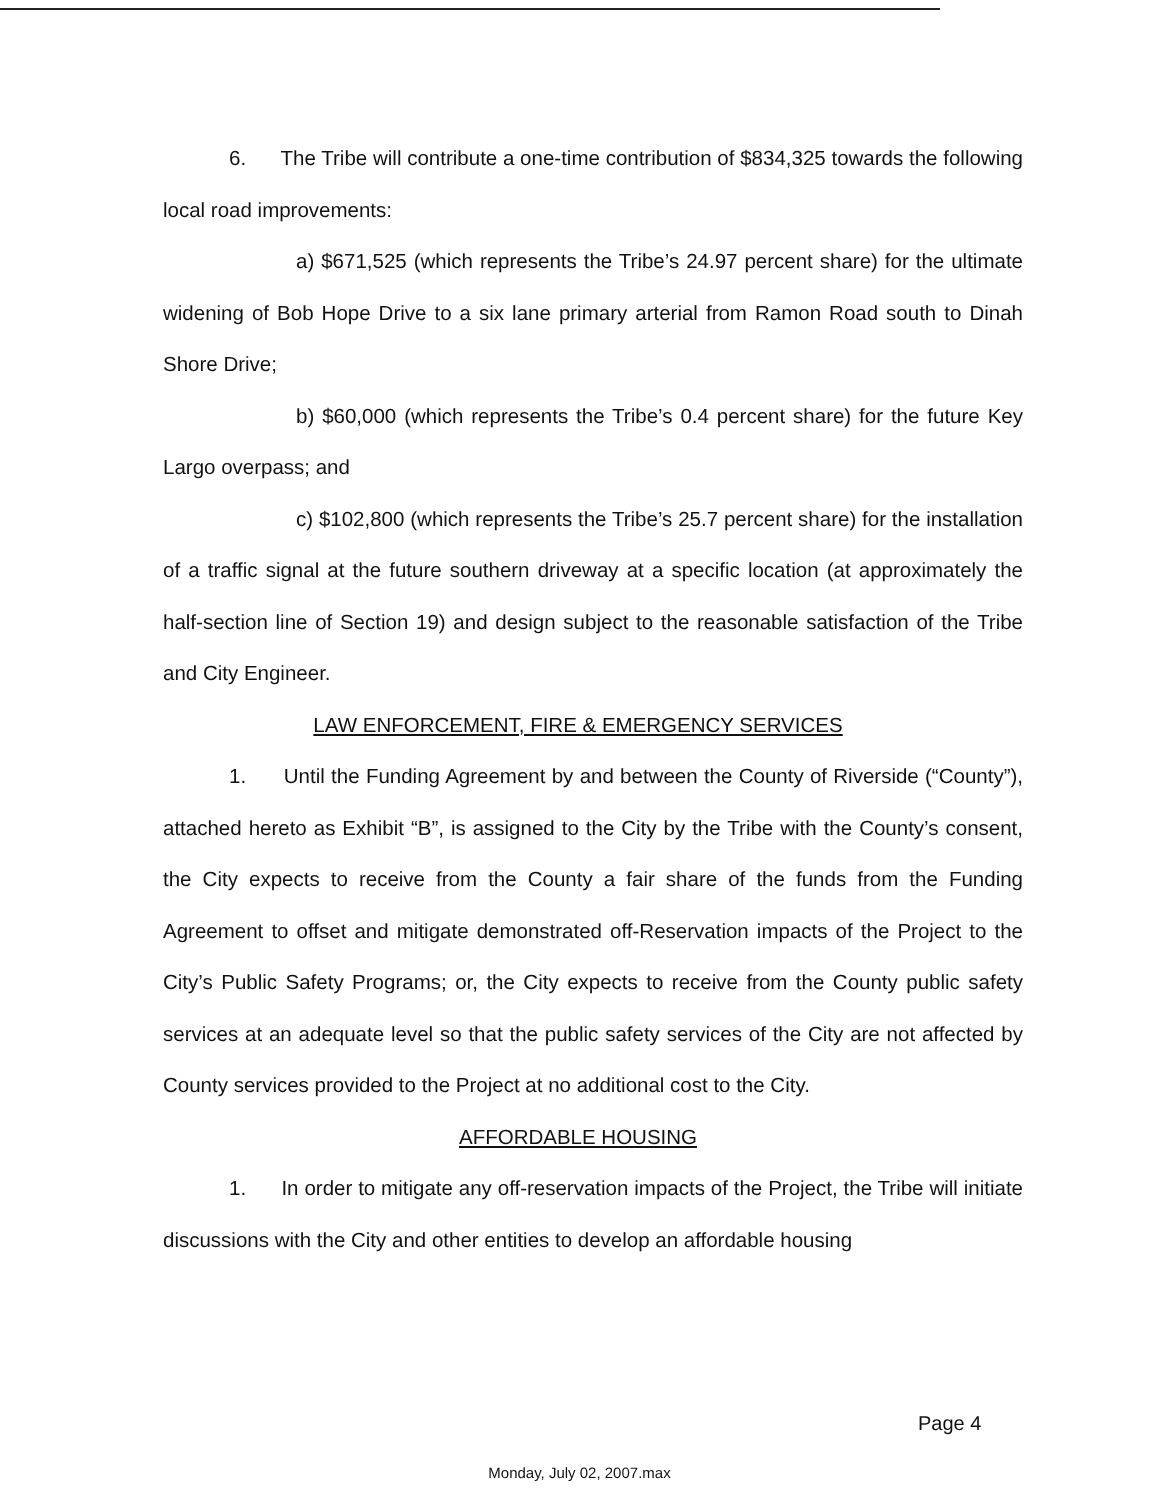6. The Tribe will contribute a one-time contribution of $834,325 towards the following local road improvements:
a) $671,525 (which represents the Tribe’s 24.97 percent share) for the ultimate widening of Bob Hope Drive to a six lane primary arterial from Ramon Road south to Dinah Shore Drive;
b) $60,000 (which represents the Tribe’s 0.4 percent share) for the future Key Largo overpass; and
c) $102,800 (which represents the Tribe’s 25.7 percent share) for the installation of a traffic signal at the future southern driveway at a specific location (at approximately the half-section line of Section 19) and design subject to the reasonable satisfaction of the Tribe and City Engineer.
LAW ENFORCEMENT, FIRE & EMERGENCY SERVICES
1. Until the Funding Agreement by and between the County of Riverside (“County”), attached hereto as Exhibit “B”, is assigned to the City by the Tribe with the County’s consent, the City expects to receive from the County a fair share of the funds from the Funding Agreement to offset and mitigate demonstrated off-Reservation impacts of the Project to the City’s Public Safety Programs; or, the City expects to receive from the County public safety services at an adequate level so that the public safety services of the City are not affected by County services provided to the Project at no additional cost to the City.
AFFORDABLE HOUSING
1. In order to mitigate any off-reservation impacts of the Project, the Tribe will initiate discussions with the City and other entities to develop an affordable housing
Page 4
Monday, July 02, 2007.max